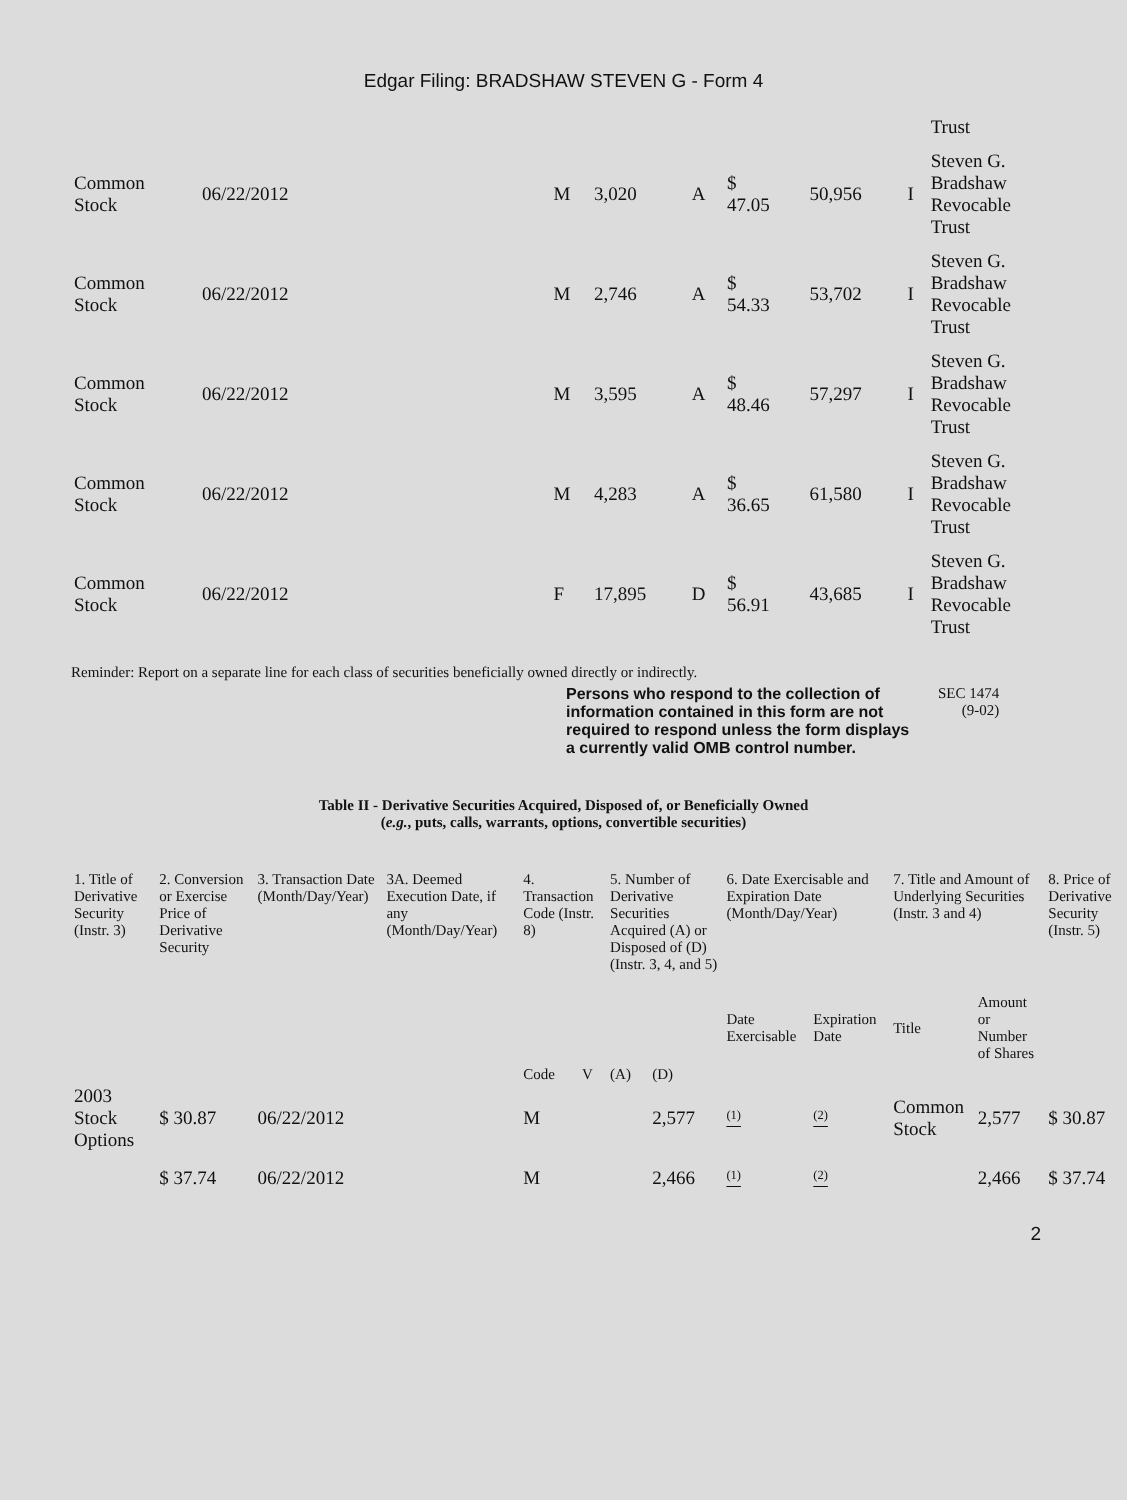Edgar Filing: BRADSHAW STEVEN G - Form 4
| | | | | | | | | | Trust |
| Common Stock | 06/22/2012 | | M | 3,020 | A | $ 47.05 | 50,956 | I | Steven G. Bradshaw Revocable Trust |
| Common Stock | 06/22/2012 | | M | 2,746 | A | $ 54.33 | 53,702 | I | Steven G. Bradshaw Revocable Trust |
| Common Stock | 06/22/2012 | | M | 3,595 | A | $ 48.46 | 57,297 | I | Steven G. Bradshaw Revocable Trust |
| Common Stock | 06/22/2012 | | M | 4,283 | A | $ 36.65 | 61,580 | I | Steven G. Bradshaw Revocable Trust |
| Common Stock | 06/22/2012 | | F | 17,895 | D | $ 56.91 | 43,685 | I | Steven G. Bradshaw Revocable Trust |
Reminder: Report on a separate line for each class of securities beneficially owned directly or indirectly.
Persons who respond to the collection of information contained in this form are not required to respond unless the form displays a currently valid OMB control number.
SEC 1474
(9-02)
Table II - Derivative Securities Acquired, Disposed of, or Beneficially Owned
(e.g., puts, calls, warrants, options, convertible securities)
| 1. Title of Derivative Security (Instr. 3) | 2. Conversion or Exercise Price of Derivative Security | 3. Transaction Date (Month/Day/Year) | 3A. Deemed Execution Date, if any (Month/Day/Year) | 4. Transaction Code (Instr. 8) | | 5. Number of Derivative Securities Acquired (A) or Disposed of (D) (Instr. 3, 4, and 5) | | 6. Date Exercisable and Expiration Date (Month/Day/Year) | | 7. Title and Amount of Underlying Securities (Instr. 3 and 4) | | 8. Price of Derivative Security (Instr. 5) |
| --- | --- | --- | --- | --- | --- | --- | --- | --- | --- | --- | --- | --- |
| | | | | Code | V | (A) | (D) | Date Exercisable | Expiration Date | Title | Amount or Number of Shares | |
| 2003 Stock Options | $ 30.87 | 06/22/2012 | | M | | | 2,577 | <sup>(1)</sup> | <sup>(2)</sup> | Common Stock | 2,577 | $ 30.87 |
| | $ 37.74 | 06/22/2012 | | M | | | 2,466 | <sup>(1)</sup> | <sup>(2)</sup> | | 2,466 | $ 37.74 |
2